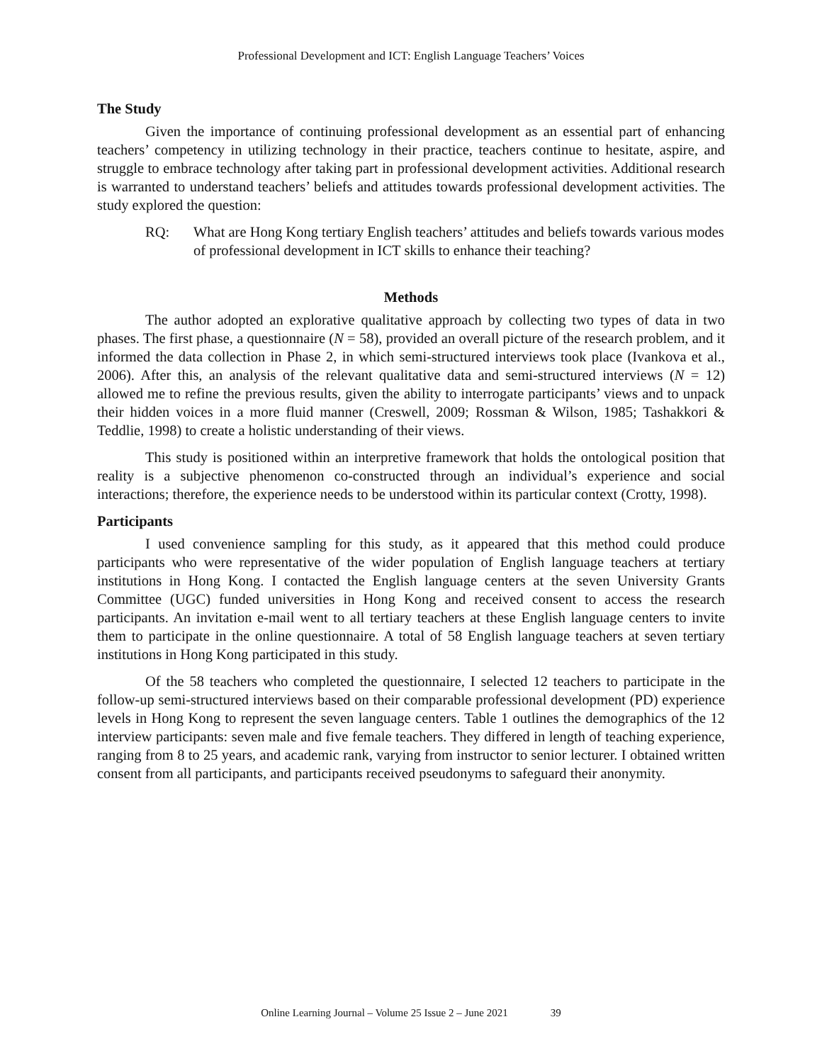Professional Development and ICT: English Language Teachers’ Voices
The Study
Given the importance of continuing professional development as an essential part of enhancing teachers’ competency in utilizing technology in their practice, teachers continue to hesitate, aspire, and struggle to embrace technology after taking part in professional development activities. Additional research is warranted to understand teachers’ beliefs and attitudes towards professional development activities. The study explored the question:
RQ: What are Hong Kong tertiary English teachers’ attitudes and beliefs towards various modes of professional development in ICT skills to enhance their teaching?
Methods
The author adopted an explorative qualitative approach by collecting two types of data in two phases. The first phase, a questionnaire (N = 58), provided an overall picture of the research problem, and it informed the data collection in Phase 2, in which semi-structured interviews took place (Ivankova et al., 2006). After this, an analysis of the relevant qualitative data and semi-structured interviews (N = 12) allowed me to refine the previous results, given the ability to interrogate participants’ views and to unpack their hidden voices in a more fluid manner (Creswell, 2009; Rossman & Wilson, 1985; Tashakkori & Teddlie, 1998) to create a holistic understanding of their views.
This study is positioned within an interpretive framework that holds the ontological position that reality is a subjective phenomenon co-constructed through an individual’s experience and social interactions; therefore, the experience needs to be understood within its particular context (Crotty, 1998).
Participants
I used convenience sampling for this study, as it appeared that this method could produce participants who were representative of the wider population of English language teachers at tertiary institutions in Hong Kong. I contacted the English language centers at the seven University Grants Committee (UGC) funded universities in Hong Kong and received consent to access the research participants. An invitation e-mail went to all tertiary teachers at these English language centers to invite them to participate in the online questionnaire. A total of 58 English language teachers at seven tertiary institutions in Hong Kong participated in this study.
Of the 58 teachers who completed the questionnaire, I selected 12 teachers to participate in the follow-up semi-structured interviews based on their comparable professional development (PD) experience levels in Hong Kong to represent the seven language centers. Table 1 outlines the demographics of the 12 interview participants: seven male and five female teachers. They differed in length of teaching experience, ranging from 8 to 25 years, and academic rank, varying from instructor to senior lecturer. I obtained written consent from all participants, and participants received pseudonyms to safeguard their anonymity.
Online Learning Journal – Volume 25 Issue 2 – June 2021 39